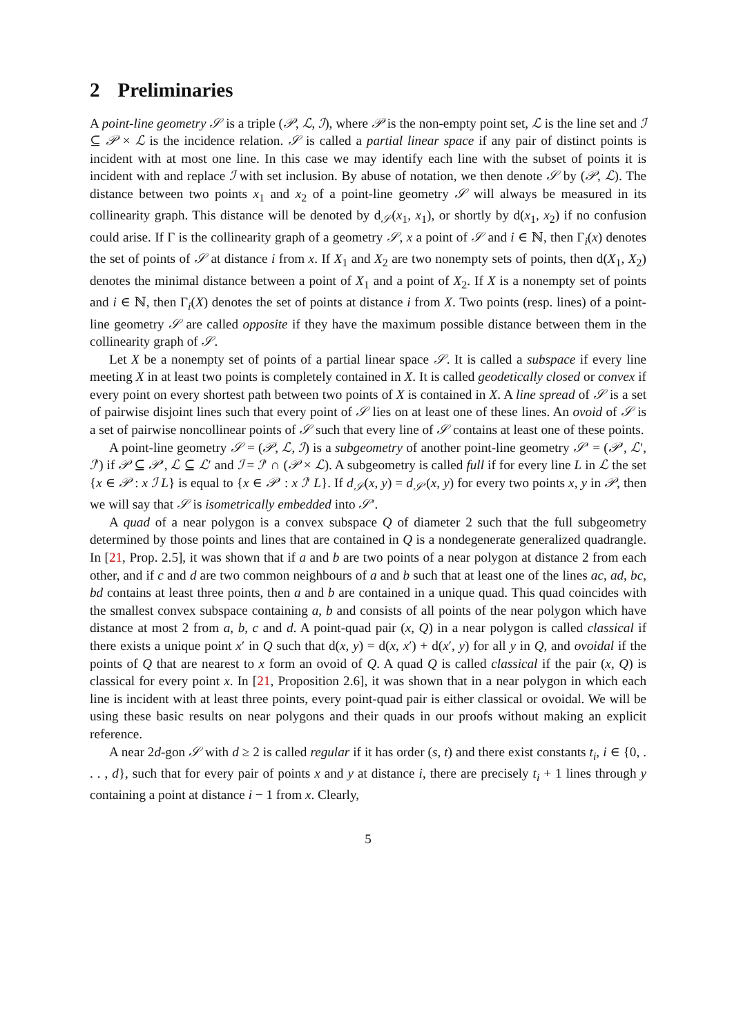2 Preliminaries
A point-line geometry 𝒮 is a triple (𝒫, ℒ, ℐ), where 𝒫 is the non-empty point set, ℒ is the line set and ℐ ⊆ 𝒫 × ℒ is the incidence relation. 𝒮 is called a partial linear space if any pair of distinct points is incident with at most one line. In this case we may identify each line with the subset of points it is incident with and replace ℐ with set inclusion. By abuse of notation, we then denote 𝒮 by (𝒫, ℒ). The distance between two points x<sub>1</sub> and x<sub>2</sub> of a point-line geometry 𝒮 will always be measured in its collinearity graph. This distance will be denoted by d<sub>𝒮</sub>(x<sub>1</sub>, x<sub>1</sub>), or shortly by d(x<sub>1</sub>, x<sub>2</sub>) if no confusion could arise. If Γ is the collinearity graph of a geometry 𝒮, x a point of 𝒮 and i ∈ ℕ, then Γ<sub>i</sub>(x) denotes the set of points of 𝒮 at distance i from x. If X<sub>1</sub> and X<sub>2</sub> are two nonempty sets of points, then d(X<sub>1</sub>, X<sub>2</sub>) denotes the minimal distance between a point of X<sub>1</sub> and a point of X<sub>2</sub>. If X is a nonempty set of points and i ∈ ℕ, then Γ<sub>i</sub>(X) denotes the set of points at distance i from X. Two points (resp. lines) of a point-line geometry 𝒮 are called opposite if they have the maximum possible distance between them in the collinearity graph of 𝒮.
Let X be a nonempty set of points of a partial linear space 𝒮. It is called a subspace if every line meeting X in at least two points is completely contained in X. It is called geodetically closed or convex if every point on every shortest path between two points of X is contained in X. A line spread of 𝒮 is a set of pairwise disjoint lines such that every point of 𝒮 lies on at least one of these lines. An ovoid of 𝒮 is a set of pairwise noncollinear points of 𝒮 such that every line of 𝒮 contains at least one of these points.
A point-line geometry 𝒮 = (𝒫, ℒ, ℐ) is a subgeometry of another point-line geometry 𝒮′ = (𝒫′, ℒ′, ℐ′) if 𝒫 ⊆ 𝒫′, ℒ ⊆ ℒ′ and ℐ = ℐ′ ∩ (𝒫 × ℒ). A subgeometry is called full if for every line L in ℒ the set {x ∈ 𝒫 : x ℐ L} is equal to {x ∈ 𝒫′ : x ℐ′ L}. If d<sub>𝒮</sub>(x, y) = d<sub>𝒮′</sub>(x, y) for every two points x, y in 𝒫, then we will say that 𝒮 is isometrically embedded into 𝒮′.
A quad of a near polygon is a convex subspace Q of diameter 2 such that the full subgeometry determined by those points and lines that are contained in Q is a nondegenerate generalized quadrangle. In [21, Prop. 2.5], it was shown that if a and b are two points of a near polygon at distance 2 from each other, and if c and d are two common neighbours of a and b such that at least one of the lines ac, ad, bc, bd contains at least three points, then a and b are contained in a unique quad. This quad coincides with the smallest convex subspace containing a, b and consists of all points of the near polygon which have distance at most 2 from a, b, c and d. A point-quad pair (x, Q) in a near polygon is called classical if there exists a unique point x′ in Q such that d(x, y) = d(x, x′) + d(x′, y) for all y in Q, and ovoidal if the points of Q that are nearest to x form an ovoid of Q. A quad Q is called classical if the pair (x, Q) is classical for every point x. In [21, Proposition 2.6], it was shown that in a near polygon in which each line is incident with at least three points, every point-quad pair is either classical or ovoidal. We will be using these basic results on near polygons and their quads in our proofs without making an explicit reference.
A near 2d-gon 𝒮 with d ≥ 2 is called regular if it has order (s, t) and there exist constants t<sub>i</sub>, i ∈ {0, . . . , d}, such that for every pair of points x and y at distance i, there are precisely t<sub>i</sub> + 1 lines through y containing a point at distance i − 1 from x. Clearly,
5